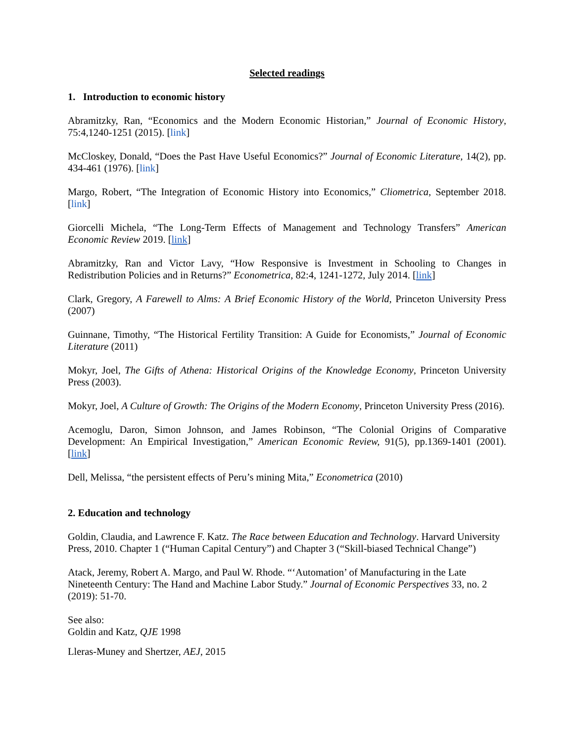Selected readings
1. Introduction to economic history
Abramitzky, Ran, “Economics and the Modern Economic Historian,” Journal of Economic History, 75:4,1240-1251 (2015). [link]
McCloskey, Donald, “Does the Past Have Useful Economics?” Journal of Economic Literature, 14(2), pp. 434-461 (1976). [link]
Margo, Robert, “The Integration of Economic History into Economics,” Cliometrica, September 2018. [link]
Giorcelli Michela, “The Long-Term Effects of Management and Technology Transfers” American Economic Review 2019. [link]
Abramitzky, Ran and Victor Lavy, “How Responsive is Investment in Schooling to Changes in Redistribution Policies and in Returns?” Econometrica, 82:4, 1241-1272, July 2014. [link]
Clark, Gregory, A Farewell to Alms: A Brief Economic History of the World, Princeton University Press (2007)
Guinnane, Timothy, “The Historical Fertility Transition: A Guide for Economists,” Journal of Economic Literature (2011)
Mokyr, Joel, The Gifts of Athena: Historical Origins of the Knowledge Economy, Princeton University Press (2003).
Mokyr, Joel, A Culture of Growth: The Origins of the Modern Economy, Princeton University Press (2016).
Acemoglu, Daron, Simon Johnson, and James Robinson, “The Colonial Origins of Comparative Development: An Empirical Investigation,” American Economic Review, 91(5), pp.1369-1401 (2001). [link]
Dell, Melissa, “the persistent effects of Peru’s mining Mita,” Econometrica (2010)
2. Education and technology
Goldin, Claudia, and Lawrence F. Katz. The Race between Education and Technology. Harvard University Press, 2010. Chapter 1 (“Human Capital Century”) and Chapter 3 (“Skill-biased Technical Change”)
Atack, Jeremy, Robert A. Margo, and Paul W. Rhode. “‘Automation’ of Manufacturing in the Late Nineteenth Century: The Hand and Machine Labor Study.” Journal of Economic Perspectives 33, no. 2 (2019): 51-70.
See also:
Goldin and Katz, QJE 1998
Lleras-Muney and Shertzer, AEJ, 2015